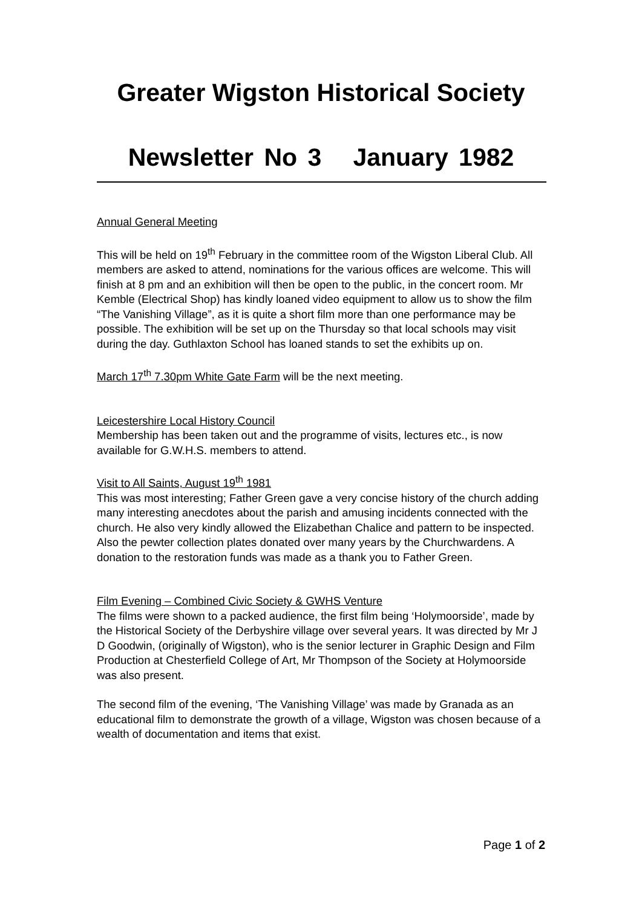Greater Wigston Historical Society
Newsletter No 3 January 1982
Annual General Meeting
This will be held on 19<sup>th</sup> February in the committee room of the Wigston Liberal Club. All members are asked to attend, nominations for the various offices are welcome. This will finish at 8 pm and an exhibition will then be open to the public, in the concert room. Mr Kemble (Electrical Shop) has kindly loaned video equipment to allow us to show the film “The Vanishing Village”, as it is quite a short film more than one performance may be possible. The exhibition will be set up on the Thursday so that local schools may visit during the day. Guthlaxton School has loaned stands to set the exhibits up on.
March 17<sup>th</sup> 7.30pm White Gate Farm will be the next meeting.
Leicestershire Local History Council
Membership has been taken out and the programme of visits, lectures etc., is now available for G.W.H.S. members to attend.
Visit to All Saints, August 19<sup>th</sup> 1981
This was most interesting; Father Green gave a very concise history of the church adding many interesting anecdotes about the parish and amusing incidents connected with the church. He also very kindly allowed the Elizabethan Chalice and pattern to be inspected. Also the pewter collection plates donated over many years by the Churchwardens. A donation to the restoration funds was made as a thank you to Father Green.
Film Evening – Combined Civic Society & GWHS Venture
The films were shown to a packed audience, the first film being ‘Holymoorside’, made by the Historical Society of the Derbyshire village over several years. It was directed by Mr J D Goodwin, (originally of Wigston), who is the senior lecturer in Graphic Design and Film Production at Chesterfield College of Art, Mr Thompson of the Society at Holymoorside was also present.
The second film of the evening, ‘The Vanishing Village’ was made by Granada as an educational film to demonstrate the growth of a village, Wigston was chosen because of a wealth of documentation and items that exist.
Page 1 of 2